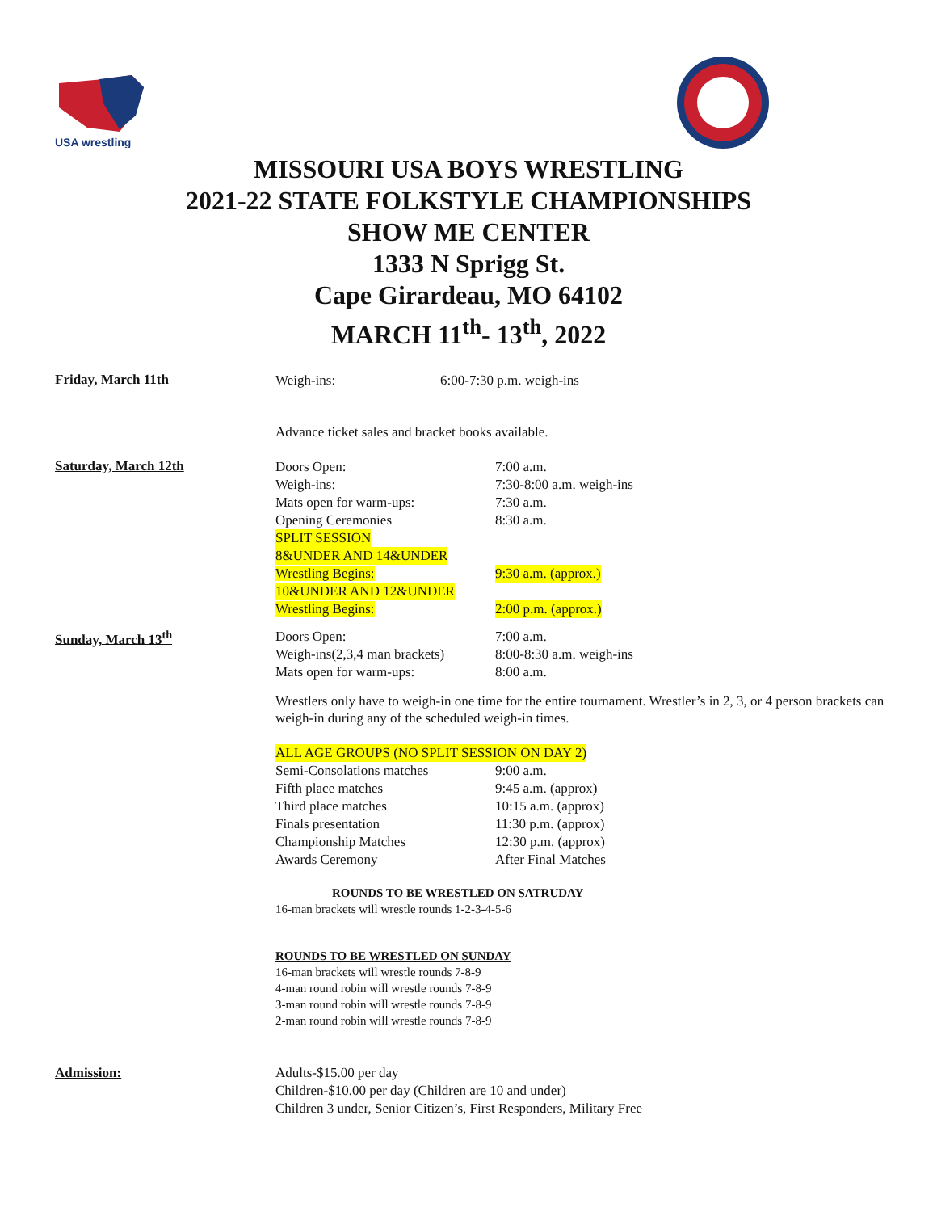USA wrestling
MISSOURI USA BOYS WRESTLING
2021-22 STATE FOLKSTYLE CHAMPIONSHIPS
SHOW ME CENTER
1333 N Sprigg St.
Cape Girardeau, MO 64102
MARCH 11<sup>th</sup>- 13<sup>th</sup>, 2022
Friday, March 11th
Weigh-ins: 6:00-7:30 p.m. weigh-ins
Advance ticket sales and bracket books available.
Saturday, March 12th
Doors Open: 7:00 a.m.
Weigh-ins: 7:30-8:00 a.m. weigh-ins
Mats open for warm-ups: 7:30 a.m.
Opening Ceremonies 8:30 a.m.
SPLIT SESSION
8&UNDER AND 14&UNDER
Wrestling Begins: 9:30 a.m. (approx.)
10&UNDER AND 12&UNDER
Wrestling Begins: 2:00 p.m. (approx.)
Sunday, March 13<sup>th</sup>
Doors Open: 7:00 a.m.
Weigh-ins(2,3,4 man brackets) 8:00-8:30 a.m. weigh-ins
Mats open for warm-ups: 8:00 a.m.
Wrestlers only have to weigh-in one time for the entire tournament. Wrestler’s in 2, 3, or 4 person brackets can weigh-in during any of the scheduled weigh-in times.
ALL AGE GROUPS (NO SPLIT SESSION ON DAY 2)
Semi-Consolations matches 9:00 a.m.
Fifth place matches 9:45 a.m. (approx)
Third place matches 10:15 a.m. (approx)
Finals presentation 11:30 p.m. (approx)
Championship Matches 12:30 p.m. (approx)
Awards Ceremony After Final Matches
ROUNDS TO BE WRESTLED ON SATRUDAY
16-man brackets will wrestle rounds 1-2-3-4-5-6
ROUNDS TO BE WRESTLED ON SUNDAY
16-man brackets will wrestle rounds 7-8-9
4-man round robin will wrestle rounds 7-8-9
3-man round robin will wrestle rounds 7-8-9
2-man round robin will wrestle rounds 7-8-9
Admission: Adults-$15.00 per day
Children-$10.00 per day (Children are 10 and under)
Children 3 under, Senior Citizen’s, First Responders, Military Free